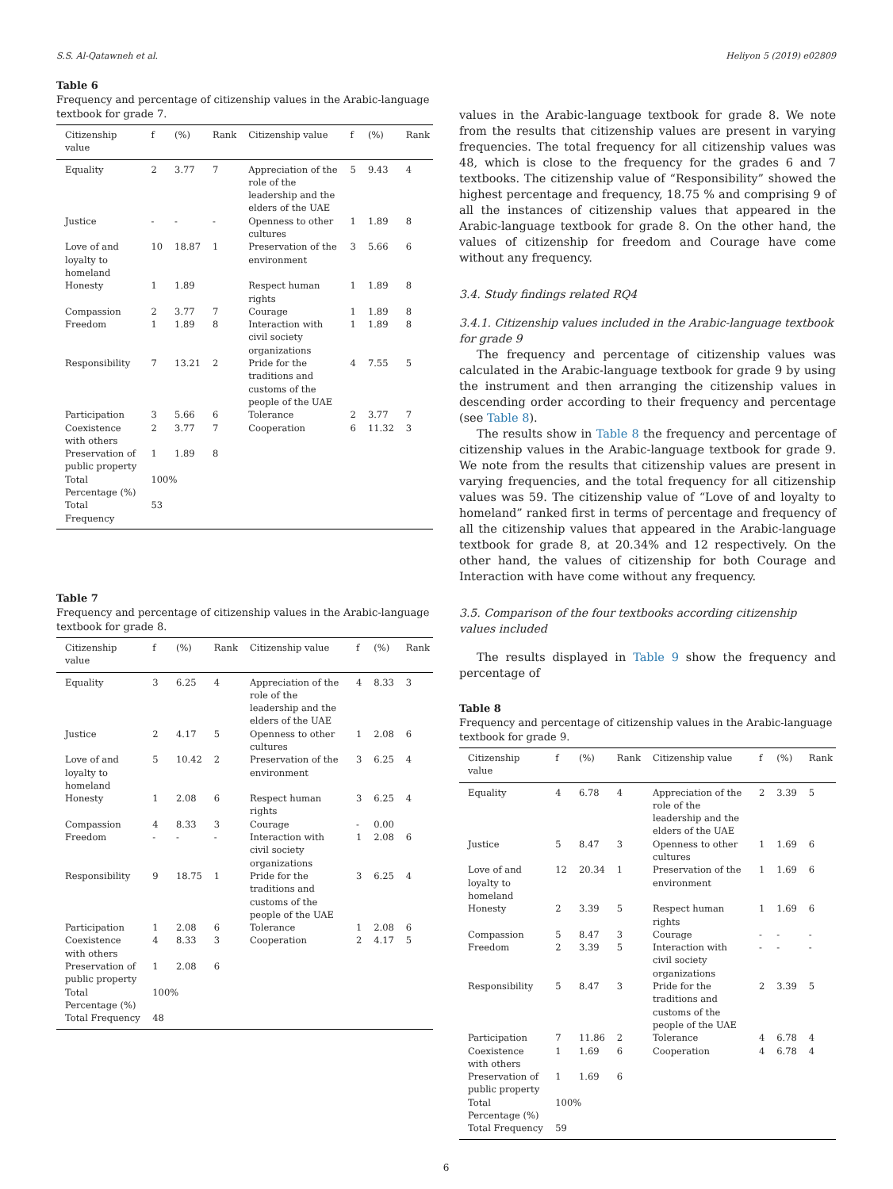S.S. Al-Qatawneh et al. Heliyon 5 (2019) e02809
Table 6
Frequency and percentage of citizenship values in the Arabic-language textbook for grade 7.
| Citizenship value | f | (%) | Rank | Citizenship value | f | (%) | Rank |
| --- | --- | --- | --- | --- | --- | --- | --- |
| Equality | 2 | 3.77 | 7 | Appreciation of the role of the leadership and the elders of the UAE | 5 | 9.43 | 4 |
| Justice | - | - | - | Openness to other cultures | 1 | 1.89 | 8 |
| Love of and loyalty to homeland | 10 | 18.87 | 1 | Preservation of the environment | 3 | 5.66 | 6 |
| Honesty | 1 | 1.89 | | Respect human rights | 1 | 1.89 | 8 |
| Compassion | 2 | 3.77 | 7 | Courage | 1 | 1.89 | 8 |
| Freedom | 1 | 1.89 | 8 | Interaction with civil society organizations | 1 | 1.89 | 8 |
| Responsibility | 7 | 13.21 | 2 | Pride for the traditions and customs of the people of the UAE | 4 | 7.55 | 5 |
| Participation | 3 | 5.66 | 6 | Tolerance | 2 | 3.77 | 7 |
| Coexistence with others | 2 | 3.77 | 7 | Cooperation | 6 | 11.32 | 3 |
| Preservation of public property | 1 | 1.89 | 8 | | | | |
| Total Percentage (%) | 100% | | | | | | |
| Total Frequency | 53 | | | | | | |
Table 7
Frequency and percentage of citizenship values in the Arabic-language textbook for grade 8.
| Citizenship value | f | (%) | Rank | Citizenship value | f | (%) | Rank |
| --- | --- | --- | --- | --- | --- | --- | --- |
| Equality | 3 | 6.25 | 4 | Appreciation of the role of the leadership and the elders of the UAE | 4 | 8.33 | 3 |
| Justice | 2 | 4.17 | 5 | Openness to other cultures | 1 | 2.08 | 6 |
| Love of and loyalty to homeland | 5 | 10.42 | 2 | Preservation of the environment | 3 | 6.25 | 4 |
| Honesty | 1 | 2.08 | 6 | Respect human rights | 3 | 6.25 | 4 |
| Compassion | 4 | 8.33 | 3 | Courage | - | 0.00 | |
| Freedom | - | - | - | Interaction with civil society organizations | 1 | 2.08 | 6 |
| Responsibility | 9 | 18.75 | 1 | Pride for the traditions and customs of the people of the UAE | 3 | 6.25 | 4 |
| Participation | 1 | 2.08 | 6 | Tolerance | 1 | 2.08 | 6 |
| Coexistence with others | 4 | 8.33 | 3 | Cooperation | 2 | 4.17 | 5 |
| Preservation of public property | 1 | 2.08 | 6 | | | | |
| Total Percentage (%) | 100% | | | | | | |
| Total Frequency | 48 | | | | | | |
values in the Arabic-language textbook for grade 8. We note from the results that citizenship values are present in varying frequencies. The total frequency for all citizenship values was 48, which is close to the frequency for the grades 6 and 7 textbooks. The citizenship value of “Responsibility” showed the highest percentage and frequency, 18.75 % and comprising 9 of all the instances of citizenship values that appeared in the Arabic-language textbook for grade 8. On the other hand, the values of citizenship for freedom and Courage have come without any frequency.
3.4. Study findings related RQ4
3.4.1. Citizenship values included in the Arabic-language textbook for grade 9
The frequency and percentage of citizenship values was calculated in the Arabic-language textbook for grade 9 by using the instrument and then arranging the citizenship values in descending order according to their frequency and percentage (see Table 8).
The results show in Table 8 the frequency and percentage of citizenship values in the Arabic-language textbook for grade 9. We note from the results that citizenship values are present in varying frequencies, and the total frequency for all citizenship values was 59. The citizenship value of “Love of and loyalty to homeland” ranked first in terms of percentage and frequency of all the citizenship values that appeared in the Arabic-language textbook for grade 8, at 20.34% and 12 respectively. On the other hand, the values of citizenship for both Courage and Interaction with have come without any frequency.
3.5. Comparison of the four textbooks according citizenship values included
The results displayed in Table 9 show the frequency and percentage of
Table 8
Frequency and percentage of citizenship values in the Arabic-language textbook for grade 9.
| Citizenship value | f | (%) | Rank | Citizenship value | f | (%) | Rank |
| --- | --- | --- | --- | --- | --- | --- | --- |
| Equality | 4 | 6.78 | 4 | Appreciation of the role of the leadership and the elders of the UAE | 2 | 3.39 | 5 |
| Justice | 5 | 8.47 | 3 | Openness to other cultures | 1 | 1.69 | 6 |
| Love of and loyalty to homeland | 12 | 20.34 | 1 | Preservation of the environment | 1 | 1.69 | 6 |
| Honesty | 2 | 3.39 | 5 | Respect human rights | 1 | 1.69 | 6 |
| Compassion | 5 | 8.47 | 3 | Courage | - | - | - |
| Freedom | 2 | 3.39 | 5 | Interaction with civil society organizations | - | - | - |
| Responsibility | 5 | 8.47 | 3 | Pride for the traditions and customs of the people of the UAE | 2 | 3.39 | 5 |
| Participation | 7 | 11.86 | 2 | Tolerance | 4 | 6.78 | 4 |
| Coexistence with others | 1 | 1.69 | 6 | Cooperation | 4 | 6.78 | 4 |
| Preservation of public property | 1 | 1.69 | 6 | | | | |
| Total Percentage (%) | 100% | | | | | | |
| Total Frequency | 59 | | | | | | |
6